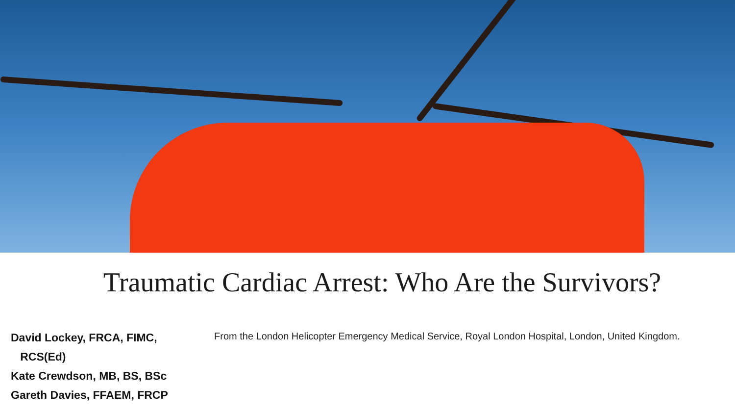Traumatic Cardiac Arrest: Who Are the Survivors?
David Lockey, FRCA, FIMC,
RCS(Ed)
Kate Crewdson, MB, BS, BSc
Gareth Davies, FFAEM, FRCP
From the London Helicopter Emergency Medical Service, Royal London Hospital, London, United Kingdom.